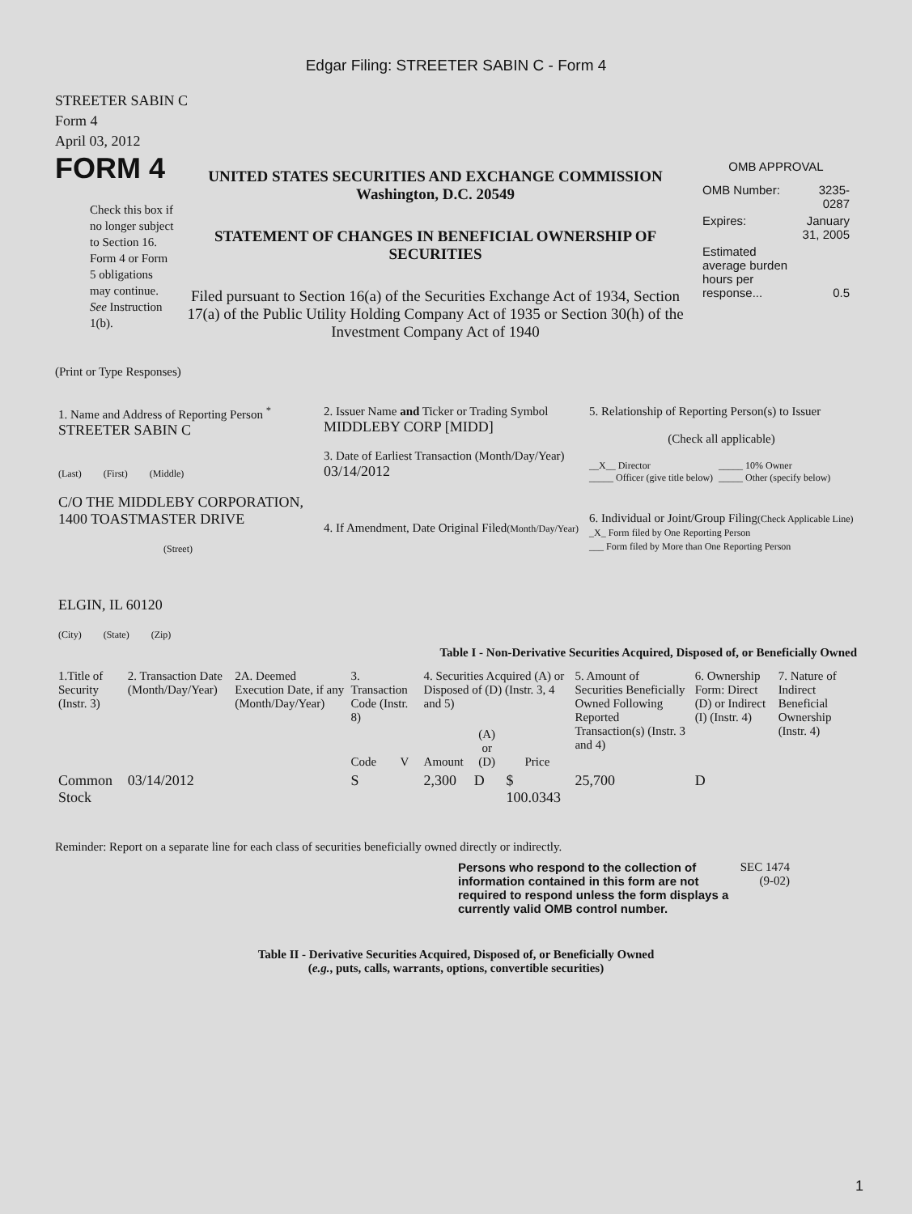Edgar Filing: STREETER SABIN C - Form 4
STREETER SABIN C
Form 4
April 03, 2012
FORM 4
Check this box if no longer subject to Section 16. Form 4 or Form 5 obligations may continue. See Instruction 1(b).
UNITED STATES SECURITIES AND EXCHANGE COMMISSION
Washington, D.C. 20549
STATEMENT OF CHANGES IN BENEFICIAL OWNERSHIP OF SECURITIES
Filed pursuant to Section 16(a) of the Securities Exchange Act of 1934, Section 17(a) of the Public Utility Holding Company Act of 1935 or Section 30(h) of the Investment Company Act of 1940
OMB APPROVAL
| OMB Number: | 3235-0287 |
| Expires: | January 31, 2005 |
| Estimated average burden hours per response... | 0.5 |
(Print or Type Responses)
| 1. Name and Address of Reporting Person <sup>*</sup> STREETER SABIN C (Last) (First) (Middle) C/O THE MIDDLEBY CORPORATION, 1400 TOASTMASTER DRIVE (Street) ELGIN, IL 60120 (City) (State) (Zip) | 2. Issuer Name and Ticker or Trading Symbol MIDDLEBY CORP [MIDD] 3. Date of Earliest Transaction (Month/Day/Year) 03/14/2012 4. If Amendment, Date Original Filed (Month/Day/Year) | 5. Relationship of Reporting Person(s) to Issuer (Check all applicable) __X__ Director _____ Officer (give title below) _____ 10% Owner _____ Other (specify below) 6. Individual or Joint/Group Filing (Check Applicable Line) _X_ Form filed by One Reporting Person ___ Form filed by More than One Reporting Person |
Table I - Non-Derivative Securities Acquired, Disposed of, or Beneficially Owned
| 1.Title of Security (Instr. 3) | 2. Transaction Date (Month/Day/Year) | 2A. Deemed Execution Date, if any (Month/Day/Year) | 3. Transaction Code (Instr. 8) | | 4. Securities Acquired (A) or Disposed of (D) (Instr. 3, 4 and 5) | | | 5. Amount of Securities Beneficially Owned Following Reported Transaction(s) (Instr. 3 and 4) | 6. Ownership Form: Direct (D) or Indirect (I) (Instr. 4) | 7. Nature of Indirect Beneficial Ownership (Instr. 4) |
| --- | --- | --- | --- | --- | --- | --- | --- | --- | --- | --- |
| | | | Code | V | Amount | (A) or (D) | Price | | | |
| Common Stock | 03/14/2012 | | S | | 2,300 | D | $ 100.0343 | 25,700 | D | |
Reminder: Report on a separate line for each class of securities beneficially owned directly or indirectly.
Persons who respond to the collection of information contained in this form are not required to respond unless the form displays a currently valid OMB control number.
SEC 1474 (9-02)
Table II - Derivative Securities Acquired, Disposed of, or Beneficially Owned
(e.g., puts, calls, warrants, options, convertible securities)
1